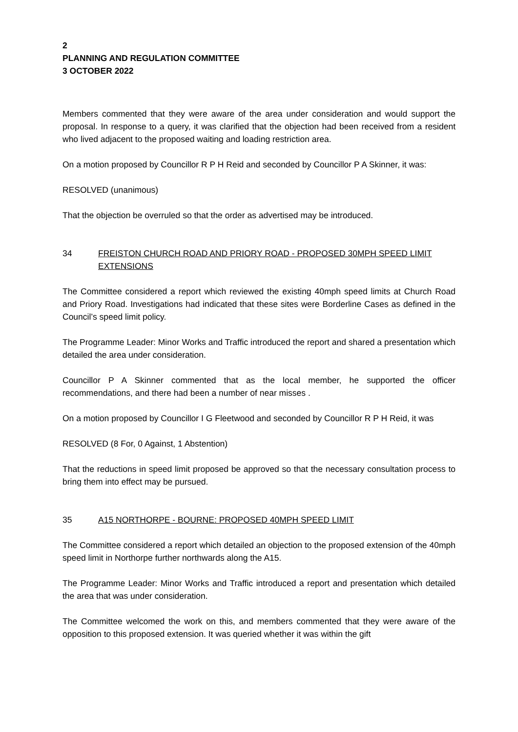2
PLANNING AND REGULATION COMMITTEE
3 OCTOBER 2022
Members commented that they were aware of the area under consideration and would support the proposal. In response to a query, it was clarified that the objection had been received from a resident who lived adjacent to the proposed waiting and loading restriction area.
On a motion proposed by Councillor R P H Reid and seconded by Councillor P A Skinner, it was:
RESOLVED (unanimous)
That the objection be overruled so that the order as advertised may be introduced.
34 FREISTON CHURCH ROAD AND PRIORY ROAD - PROPOSED 30MPH SPEED LIMIT EXTENSIONS
The Committee considered a report which reviewed the existing 40mph speed limits at Church Road and Priory Road. Investigations had indicated that these sites were Borderline Cases as defined in the Council’s speed limit policy.
The Programme Leader: Minor Works and Traffic introduced the report and shared a presentation which detailed the area under consideration.
Councillor P A Skinner commented that as the local member, he supported the officer recommendations, and there had been a number of near misses .
On a motion proposed by Councillor I G Fleetwood and seconded by Councillor R P H Reid, it was
RESOLVED (8 For, 0 Against, 1 Abstention)
That the reductions in speed limit proposed be approved so that the necessary consultation process to bring them into effect may be pursued.
35 A15 NORTHORPE - BOURNE: PROPOSED 40MPH SPEED LIMIT
The Committee considered a report which detailed an objection to the proposed extension of the 40mph speed limit in Northorpe further northwards along the A15.
The Programme Leader: Minor Works and Traffic introduced a report and presentation which detailed the area that was under consideration.
The Committee welcomed the work on this, and members commented that they were aware of the opposition to this proposed extension. It was queried whether it was within the gift